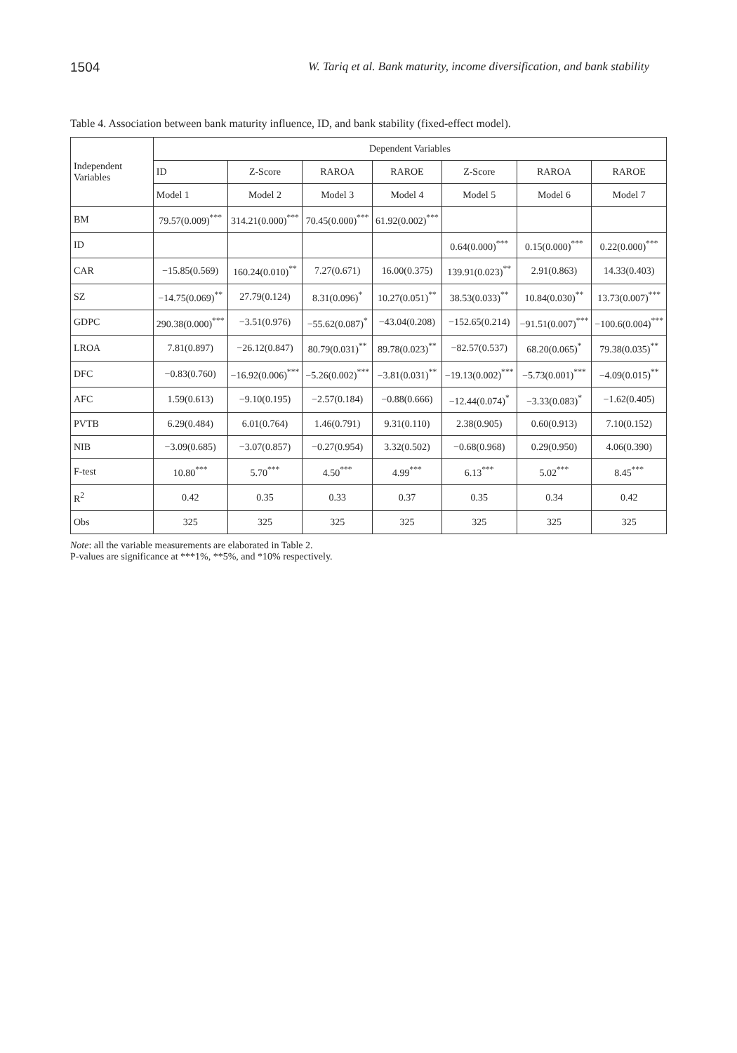1504 W. Tariq et al. Bank maturity, income diversification, and bank stability
Table 4. Association between bank maturity influence, ID, and bank stability (fixed-effect model).
| Independent Variables | Dependent Variables | | | | | | |
| --- | --- | --- | --- | --- | --- | --- | --- |
| | ID | Z-Score | RAROA | RAROE | Z-Score | RAROA | RAROE |
| | Model 1 | Model 2 | Model 3 | Model 4 | Model 5 | Model 6 | Model 7 |
| BM | 79.57(0.009)<sup>***</sup> | 314.21(0.000)<sup>***</sup> | 70.45(0.000)<sup>***</sup> | 61.92(0.002)<sup>***</sup> | | | |
| ID | | | | | 0.64(0.000)<sup>***</sup> | 0.15(0.000)<sup>***</sup> | 0.22(0.000)<sup>***</sup> |
| CAR | −15.85(0.569) | 160.24(0.010)<sup>**</sup> | 7.27(0.671) | 16.00(0.375) | 139.91(0.023)<sup>**</sup> | 2.91(0.863) | 14.33(0.403) |
| SZ | −14.75(0.069)<sup>**</sup> | 27.79(0.124) | 8.31(0.096)<sup>*</sup> | 10.27(0.051)<sup>**</sup> | 38.53(0.033)<sup>**</sup> | 10.84(0.030)<sup>**</sup> | 13.73(0.007)<sup>***</sup> |
| GDPC | 290.38(0.000)<sup>***</sup> | −3.51(0.976) | −55.62(0.087)<sup>*</sup> | −43.04(0.208) | −152.65(0.214) | −91.51(0.007)<sup>***</sup> | −100.6(0.004)<sup>***</sup> |
| LROA | 7.81(0.897) | −26.12(0.847) | 80.79(0.031)<sup>**</sup> | 89.78(0.023)<sup>**</sup> | −82.57(0.537) | 68.20(0.065)<sup>*</sup> | 79.38(0.035)<sup>**</sup> |
| DFC | −0.83(0.760) | −16.92(0.006)<sup>***</sup> | −5.26(0.002)<sup>***</sup> | −3.81(0.031)<sup>**</sup> | −19.13(0.002)<sup>***</sup> | −5.73(0.001)<sup>***</sup> | −4.09(0.015)<sup>**</sup> |
| AFC | 1.59(0.613) | −9.10(0.195) | −2.57(0.184) | −0.88(0.666) | −12.44(0.074)<sup>*</sup> | −3.33(0.083)<sup>*</sup> | −1.62(0.405) |
| PVTB | 6.29(0.484) | 6.01(0.764) | 1.46(0.791) | 9.31(0.110) | 2.38(0.905) | 0.60(0.913) | 7.10(0.152) |
| NIB | −3.09(0.685) | −3.07(0.857) | −0.27(0.954) | 3.32(0.502) | −0.68(0.968) | 0.29(0.950) | 4.06(0.390) |
| F-test | 10.80<sup>***</sup> | 5.70<sup>***</sup> | 4.50<sup>***</sup> | 4.99<sup>***</sup> | 6.13<sup>***</sup> | 5.02<sup>***</sup> | 8.45<sup>***</sup> |
| R<sup>2</sup> | 0.42 | 0.35 | 0.33 | 0.37 | 0.35 | 0.34 | 0.42 |
| Obs | 325 | 325 | 325 | 325 | 325 | 325 | 325 |
Note: all the variable measurements are elaborated in Table 2.
P-values are significance at ***1%, **5%, and *10% respectively.